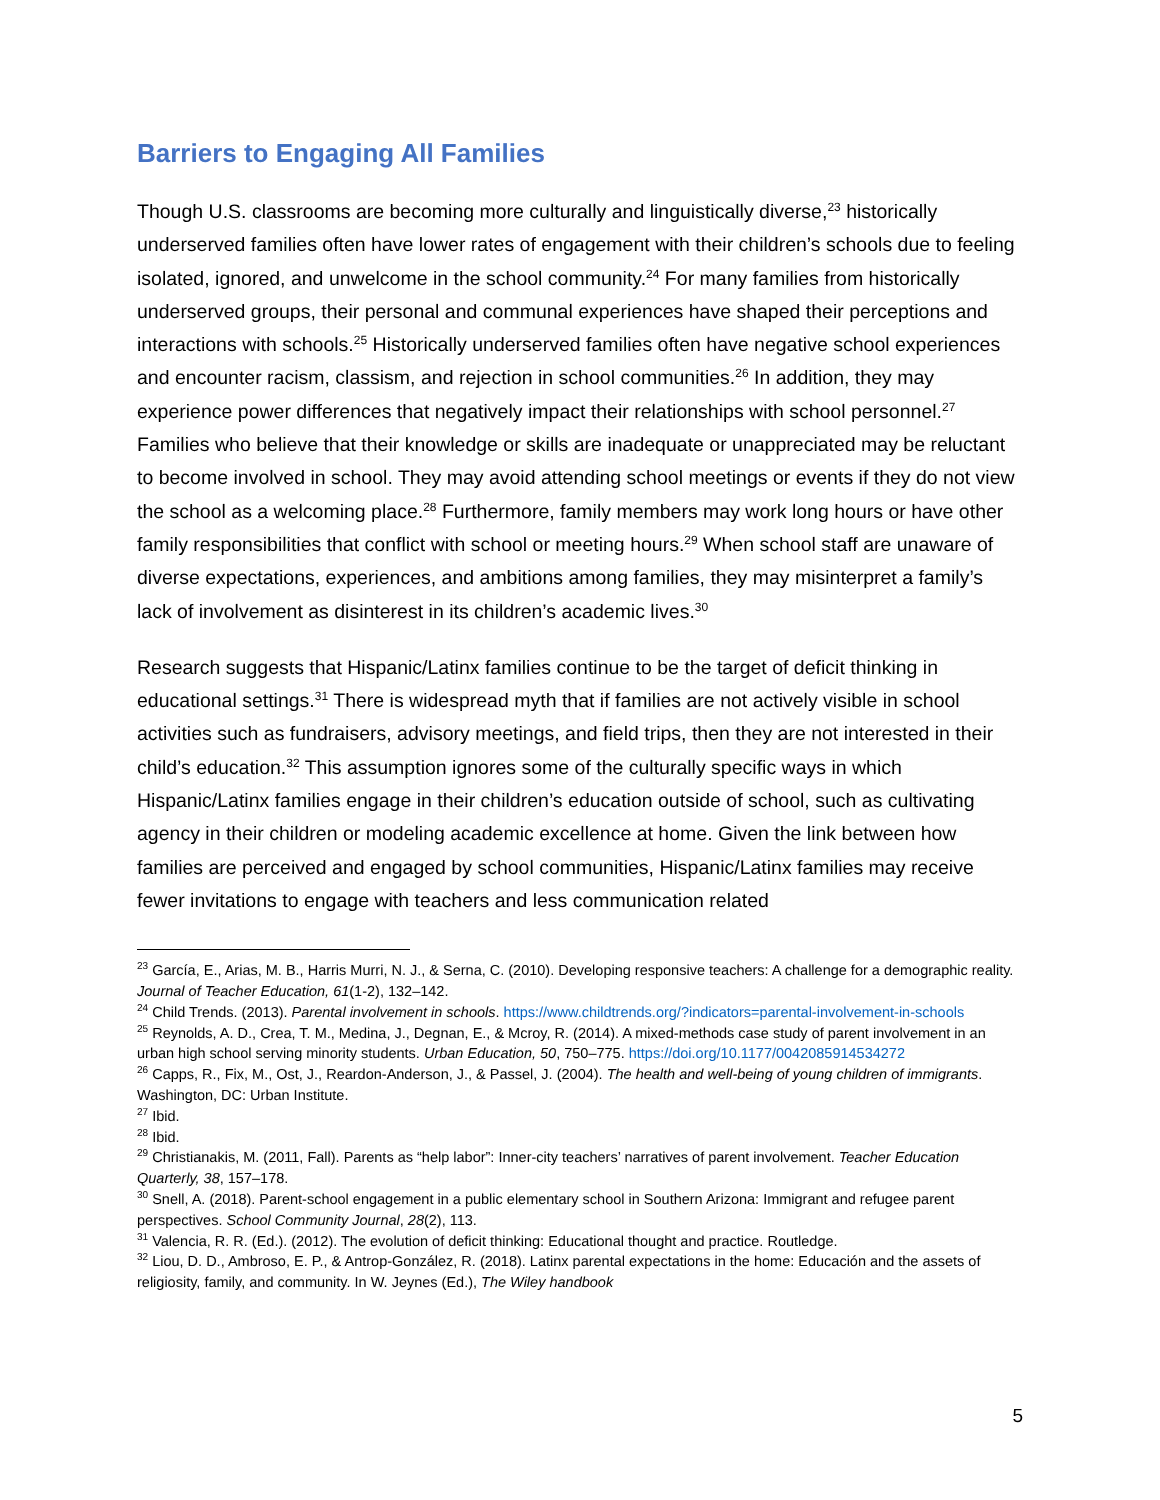Barriers to Engaging All Families
Though U.S. classrooms are becoming more culturally and linguistically diverse,<sup>23</sup> historically underserved families often have lower rates of engagement with their children’s schools due to feeling isolated, ignored, and unwelcome in the school community.<sup>24</sup> For many families from historically underserved groups, their personal and communal experiences have shaped their perceptions and interactions with schools.<sup>25</sup> Historically underserved families often have negative school experiences and encounter racism, classism, and rejection in school communities.<sup>26</sup> In addition, they may experience power differences that negatively impact their relationships with school personnel.<sup>27</sup> Families who believe that their knowledge or skills are inadequate or unappreciated may be reluctant to become involved in school. They may avoid attending school meetings or events if they do not view the school as a welcoming place.<sup>28</sup> Furthermore, family members may work long hours or have other family responsibilities that conflict with school or meeting hours.<sup>29</sup> When school staff are unaware of diverse expectations, experiences, and ambitions among families, they may misinterpret a family’s lack of involvement as disinterest in its children’s academic lives.<sup>30</sup>
Research suggests that Hispanic/Latinx families continue to be the target of deficit thinking in educational settings.<sup>31</sup> There is widespread myth that if families are not actively visible in school activities such as fundraisers, advisory meetings, and field trips, then they are not interested in their child’s education.<sup>32</sup> This assumption ignores some of the culturally specific ways in which Hispanic/Latinx families engage in their children’s education outside of school, such as cultivating agency in their children or modeling academic excellence at home. Given the link between how families are perceived and engaged by school communities, Hispanic/Latinx families may receive fewer invitations to engage with teachers and less communication related
<sup>23</sup> García, E., Arias, M. B., Harris Murri, N. J., & Serna, C. (2010). Developing responsive teachers: A challenge for a demographic reality. Journal of Teacher Education, 61(1-2), 132–142.
<sup>24</sup> Child Trends. (2013). Parental involvement in schools. https://www.childtrends.org/?indicators=parental-involvement-in-schools
<sup>25</sup> Reynolds, A. D., Crea, T. M., Medina, J., Degnan, E., & Mcroy, R. (2014). A mixed-methods case study of parent involvement in an urban high school serving minority students. Urban Education, 50, 750–775. https://doi.org/10.1177/0042085914534272
<sup>26</sup> Capps, R., Fix, M., Ost, J., Reardon-Anderson, J., & Passel, J. (2004). The health and well-being of young children of immigrants. Washington, DC: Urban Institute.
<sup>27</sup> Ibid.
<sup>28</sup> Ibid.
<sup>29</sup> Christianakis, M. (2011, Fall). Parents as “help labor”: Inner-city teachers’ narratives of parent involvement. Teacher Education Quarterly, 38, 157–178.
<sup>30</sup> Snell, A. (2018). Parent-school engagement in a public elementary school in Southern Arizona: Immigrant and refugee parent perspectives. School Community Journal, 28(2), 113.
<sup>31</sup> Valencia, R. R. (Ed.). (2012). The evolution of deficit thinking: Educational thought and practice. Routledge.
<sup>32</sup> Liou, D. D., Ambroso, E. P., & Antrop-González, R. (2018). Latinx parental expectations in the home: Educación and the assets of religiosity, family, and community. In W. Jeynes (Ed.), The Wiley handbook
5